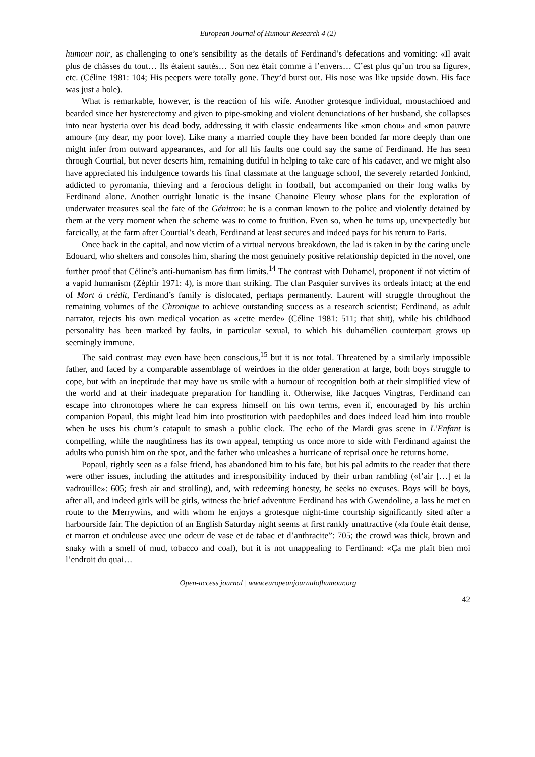European Journal of Humour Research 4 (2)
humour noir, as challenging to one’s sensibility as the details of Ferdinand’s defecations and vomiting: «Il avait plus de châsses du tout… Ils étaient sautés… Son nez était comme à l’envers… C’est plus qu’un trou sa figure», etc. (Céline 1981: 104; His peepers were totally gone. They’d burst out. His nose was like upside down. His face was just a hole).
What is remarkable, however, is the reaction of his wife. Another grotesque individual, moustachioed and bearded since her hysterectomy and given to pipe-smoking and violent denunciations of her husband, she collapses into near hysteria over his dead body, addressing it with classic endearments like «mon chou» and «mon pauvre amour» (my dear, my poor love). Like many a married couple they have been bonded far more deeply than one might infer from outward appearances, and for all his faults one could say the same of Ferdinand. He has seen through Courtial, but never deserts him, remaining dutiful in helping to take care of his cadaver, and we might also have appreciated his indulgence towards his final classmate at the language school, the severely retarded Jonkind, addicted to pyromania, thieving and a ferocious delight in football, but accompanied on their long walks by Ferdinand alone. Another outright lunatic is the insane Chanoine Fleury whose plans for the exploration of underwater treasures seal the fate of the Génitron: he is a conman known to the police and violently detained by them at the very moment when the scheme was to come to fruition. Even so, when he turns up, unexpectedly but farcically, at the farm after Courtial’s death, Ferdinand at least secures and indeed pays for his return to Paris.
Once back in the capital, and now victim of a virtual nervous breakdown, the lad is taken in by the caring uncle Edouard, who shelters and consoles him, sharing the most genuinely positive relationship depicted in the novel, one further proof that Céline’s anti-humanism has firm limits.<sup>14</sup> The contrast with Duhamel, proponent if not victim of a vapid humanism (Zéphir 1971: 4), is more than striking. The clan Pasquier survives its ordeals intact; at the end of Mort à crédit, Ferdinand’s family is dislocated, perhaps permanently. Laurent will struggle throughout the remaining volumes of the Chronique to achieve outstanding success as a research scientist; Ferdinand, as adult narrator, rejects his own medical vocation as «cette merde» (Céline 1981: 511; that shit), while his childhood personality has been marked by faults, in particular sexual, to which his duhamélien counterpart grows up seemingly immune.
The said contrast may even have been conscious,<sup>15</sup> but it is not total. Threatened by a similarly impossible father, and faced by a comparable assemblage of weirdoes in the older generation at large, both boys struggle to cope, but with an ineptitude that may have us smile with a humour of recognition both at their simplified view of the world and at their inadequate preparation for handling it. Otherwise, like Jacques Vingtras, Ferdinand can escape into chronotopes where he can express himself on his own terms, even if, encouraged by his urchin companion Popaul, this might lead him into prostitution with paedophiles and does indeed lead him into trouble when he uses his chum’s catapult to smash a public clock. The echo of the Mardi gras scene in L’Enfant is compelling, while the naughtiness has its own appeal, tempting us once more to side with Ferdinand against the adults who punish him on the spot, and the father who unleashes a hurricane of reprisal once he returns home.
Popaul, rightly seen as a false friend, has abandoned him to his fate, but his pal admits to the reader that there were other issues, including the attitudes and irresponsibility induced by their urban rambling («l’air […] et la vadrouille»: 605; fresh air and strolling), and, with redeeming honesty, he seeks no excuses. Boys will be boys, after all, and indeed girls will be girls, witness the brief adventure Ferdinand has with Gwendoline, a lass he met en route to the Merrywins, and with whom he enjoys a grotesque night-time courtship significantly sited after a harbourside fair. The depiction of an English Saturday night seems at first rankly unattractive («la foule était dense, et marron et onduleuse avec une odeur de vase et de tabac et d’anthracite”: 705; the crowd was thick, brown and snaky with a smell of mud, tobacco and coal), but it is not unappealing to Ferdinand: «Ça me plaît bien moi l’endroit du quai…
Open-access journal | www.europeanjournalofhumour.org
42